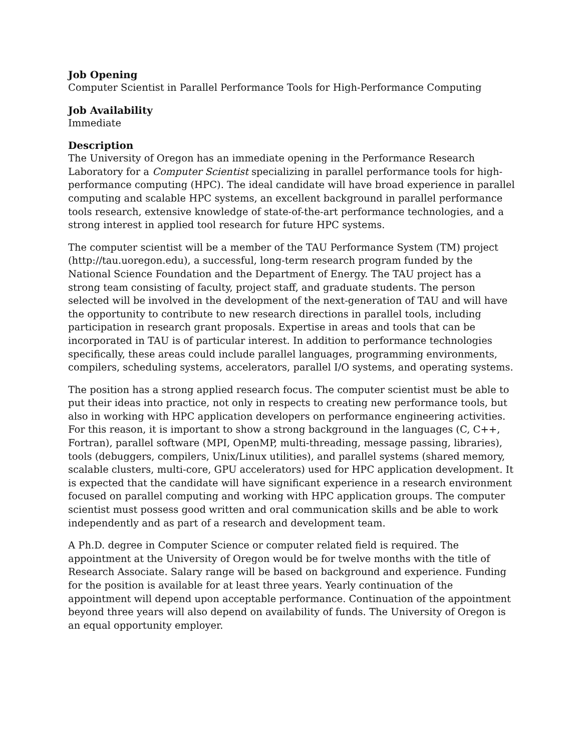Job Opening
Computer Scientist in Parallel Performance Tools for High-Performance Computing
Job Availability
Immediate
Description
The University of Oregon has an immediate opening in the Performance Research Laboratory for a Computer Scientist specializing in parallel performance tools for high-performance computing (HPC). The ideal candidate will have broad experience in parallel computing and scalable HPC systems, an excellent background in parallel performance tools research, extensive knowledge of state-of-the-art performance technologies, and a strong interest in applied tool research for future HPC systems.
The computer scientist will be a member of the TAU Performance System (TM) project (http://tau.uoregon.edu), a successful, long-term research program funded by the National Science Foundation and the Department of Energy. The TAU project has a strong team consisting of faculty, project staff, and graduate students. The person selected will be involved in the development of the next-generation of TAU and will have the opportunity to contribute to new research directions in parallel tools, including participation in research grant proposals. Expertise in areas and tools that can be incorporated in TAU is of particular interest. In addition to performance technologies specifically, these areas could include parallel languages, programming environments, compilers, scheduling systems, accelerators, parallel I/O systems, and operating systems.
The position has a strong applied research focus. The computer scientist must be able to put their ideas into practice, not only in respects to creating new performance tools, but also in working with HPC application developers on performance engineering activities. For this reason, it is important to show a strong background in the languages (C, C++, Fortran), parallel software (MPI, OpenMP, multi-threading, message passing, libraries), tools (debuggers, compilers, Unix/Linux utilities), and parallel systems (shared memory, scalable clusters, multi-core, GPU accelerators) used for HPC application development. It is expected that the candidate will have significant experience in a research environment focused on parallel computing and working with HPC application groups. The computer scientist must possess good written and oral communication skills and be able to work independently and as part of a research and development team.
A Ph.D. degree in Computer Science or computer related field is required. The appointment at the University of Oregon would be for twelve months with the title of Research Associate. Salary range will be based on background and experience. Funding for the position is available for at least three years. Yearly continuation of the appointment will depend upon acceptable performance. Continuation of the appointment beyond three years will also depend on availability of funds. The University of Oregon is an equal opportunity employer.